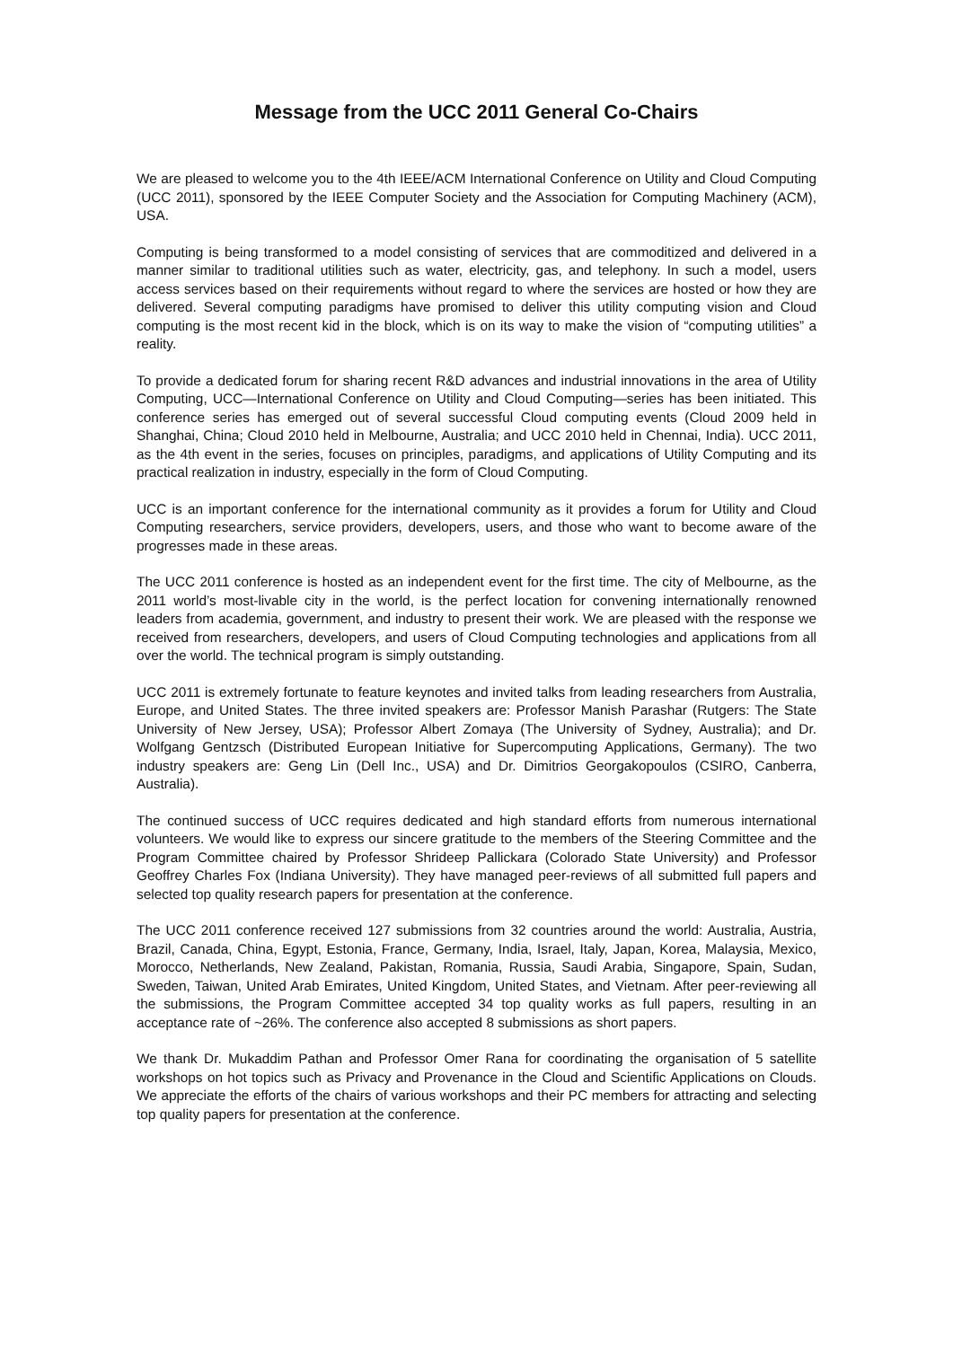Message from the UCC 2011 General Co-Chairs
We are pleased to welcome you to the 4th IEEE/ACM International Conference on Utility and Cloud Computing (UCC 2011), sponsored by the IEEE Computer Society and the Association for Computing Machinery (ACM), USA.
Computing is being transformed to a model consisting of services that are commoditized and delivered in a manner similar to traditional utilities such as water, electricity, gas, and telephony. In such a model, users access services based on their requirements without regard to where the services are hosted or how they are delivered. Several computing paradigms have promised to deliver this utility computing vision and Cloud computing is the most recent kid in the block, which is on its way to make the vision of “computing utilities” a reality.
To provide a dedicated forum for sharing recent R&D advances and industrial innovations in the area of Utility Computing, UCC—International Conference on Utility and Cloud Computing—series has been initiated. This conference series has emerged out of several successful Cloud computing events (Cloud 2009 held in Shanghai, China; Cloud 2010 held in Melbourne, Australia; and UCC 2010 held in Chennai, India). UCC 2011, as the 4th event in the series, focuses on principles, paradigms, and applications of Utility Computing and its practical realization in industry, especially in the form of Cloud Computing.
UCC is an important conference for the international community as it provides a forum for Utility and Cloud Computing researchers, service providers, developers, users, and those who want to become aware of the progresses made in these areas.
The UCC 2011 conference is hosted as an independent event for the first time. The city of Melbourne, as the 2011 world’s most-livable city in the world, is the perfect location for convening internationally renowned leaders from academia, government, and industry to present their work. We are pleased with the response we received from researchers, developers, and users of Cloud Computing technologies and applications from all over the world. The technical program is simply outstanding.
UCC 2011 is extremely fortunate to feature keynotes and invited talks from leading researchers from Australia, Europe, and United States. The three invited speakers are: Professor Manish Parashar (Rutgers: The State University of New Jersey, USA); Professor Albert Zomaya (The University of Sydney, Australia); and Dr. Wolfgang Gentzsch (Distributed European Initiative for Supercomputing Applications, Germany). The two industry speakers are: Geng Lin (Dell Inc., USA) and Dr. Dimitrios Georgakopoulos (CSIRO, Canberra, Australia).
The continued success of UCC requires dedicated and high standard efforts from numerous international volunteers. We would like to express our sincere gratitude to the members of the Steering Committee and the Program Committee chaired by Professor Shrideep Pallickara (Colorado State University) and Professor Geoffrey Charles Fox (Indiana University). They have managed peer-reviews of all submitted full papers and selected top quality research papers for presentation at the conference.
The UCC 2011 conference received 127 submissions from 32 countries around the world: Australia, Austria, Brazil, Canada, China, Egypt, Estonia, France, Germany, India, Israel, Italy, Japan, Korea, Malaysia, Mexico, Morocco, Netherlands, New Zealand, Pakistan, Romania, Russia, Saudi Arabia, Singapore, Spain, Sudan, Sweden, Taiwan, United Arab Emirates, United Kingdom, United States, and Vietnam. After peer-reviewing all the submissions, the Program Committee accepted 34 top quality works as full papers, resulting in an acceptance rate of ~26%. The conference also accepted 8 submissions as short papers.
We thank Dr. Mukaddim Pathan and Professor Omer Rana for coordinating the organisation of 5 satellite workshops on hot topics such as Privacy and Provenance in the Cloud and Scientific Applications on Clouds. We appreciate the efforts of the chairs of various workshops and their PC members for attracting and selecting top quality papers for presentation at the conference.